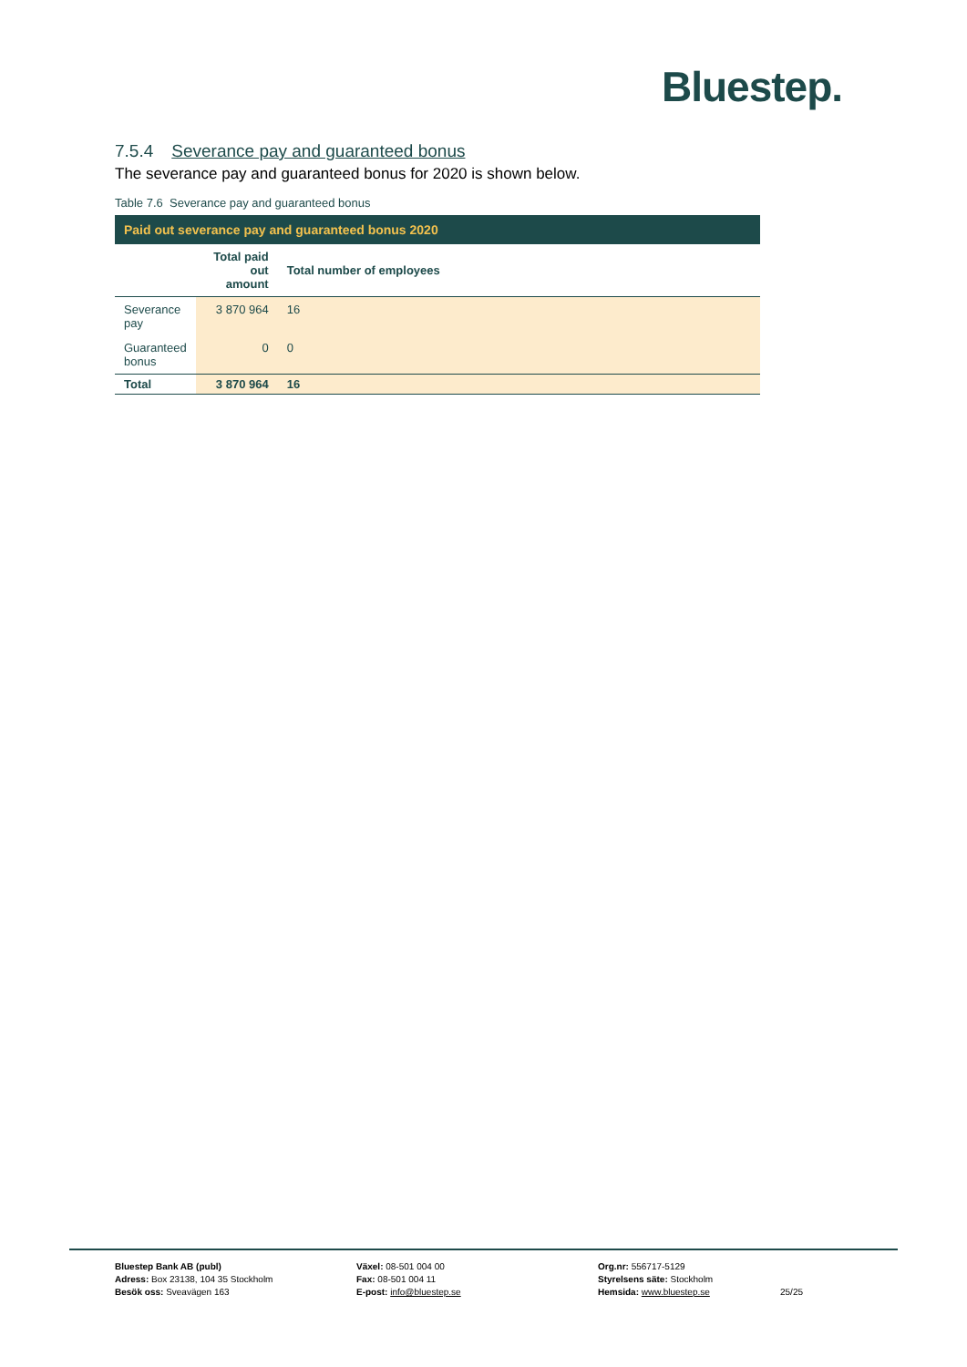Bluestep.
7.5.4 Severance pay and guaranteed bonus
The severance pay and guaranteed bonus for 2020 is shown below.
Table 7.6 Severance pay and guaranteed bonus
| Paid out severance pay and guaranteed bonus 2020 | | |
| | Total paid out amount | Total number of employees |
| Severance pay | 3 870 964 | 16 |
| Guaranteed bonus | 0 | 0 |
| Total | 3 870 964 | 16 |
Bluestep Bank AB (publ)
Adress: Box 23138, 104 35 Stockholm
Besök oss: Sveavägen 163
Växel: 08-501 004 00
Fax: 08-501 004 11
E-post: info@bluestep.se
Org.nr: 556717-5129
Styrelsens säte: Stockholm
Hemsida: www.bluestep.se
25/25